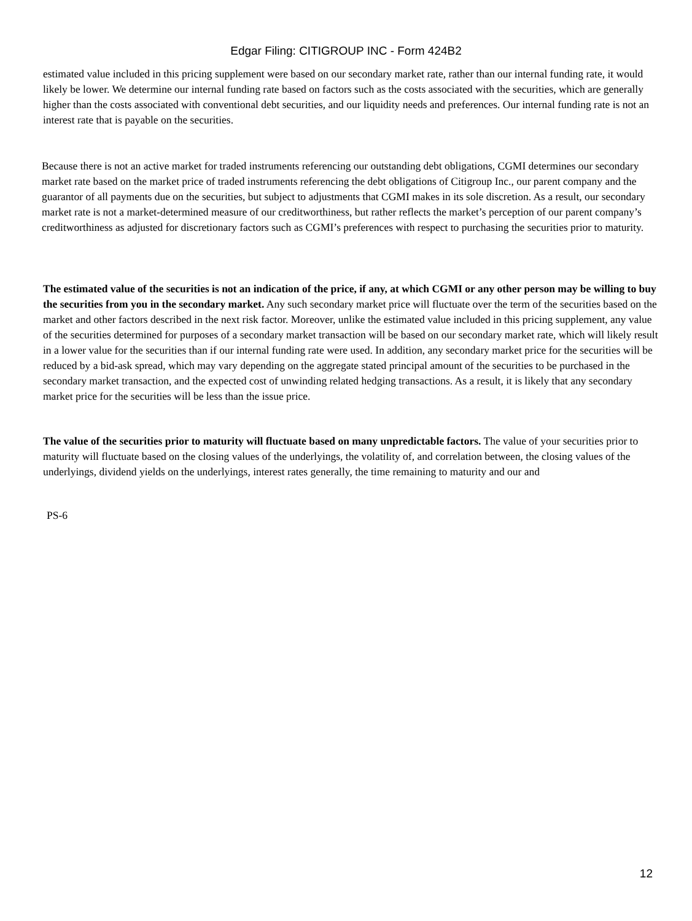Edgar Filing: CITIGROUP INC - Form 424B2
estimated value included in this pricing supplement were based on our secondary market rate, rather than our internal funding rate, it would likely be lower. We determine our internal funding rate based on factors such as the costs associated with the securities, which are generally higher than the costs associated with conventional debt securities, and our liquidity needs and preferences. Our internal funding rate is not an interest rate that is payable on the securities.
Because there is not an active market for traded instruments referencing our outstanding debt obligations, CGMI determines our secondary market rate based on the market price of traded instruments referencing the debt obligations of Citigroup Inc., our parent company and the guarantor of all payments due on the securities, but subject to adjustments that CGMI makes in its sole discretion. As a result, our secondary market rate is not a market-determined measure of our creditworthiness, but rather reflects the market’s perception of our parent company’s creditworthiness as adjusted for discretionary factors such as CGMI’s preferences with respect to purchasing the securities prior to maturity.
The estimated value of the securities is not an indication of the price, if any, at which CGMI or any other person may be willing to buy the securities from you in the secondary market. Any such secondary market price will fluctuate over the term of the securities based on the market and other factors described in the next risk factor. Moreover, unlike the estimated value included in this pricing supplement, any value of the securities determined for purposes of a secondary market transaction will be based on our secondary market rate, which will likely result in a lower value for the securities than if our internal funding rate were used. In addition, any secondary market price for the securities will be reduced by a bid-ask spread, which may vary depending on the aggregate stated principal amount of the securities to be purchased in the secondary market transaction, and the expected cost of unwinding related hedging transactions. As a result, it is likely that any secondary market price for the securities will be less than the issue price.
The value of the securities prior to maturity will fluctuate based on many unpredictable factors. The value of your securities prior to maturity will fluctuate based on the closing values of the underlyings, the volatility of, and correlation between, the closing values of the underlyings, dividend yields on the underlyings, interest rates generally, the time remaining to maturity and our and
PS-6
12